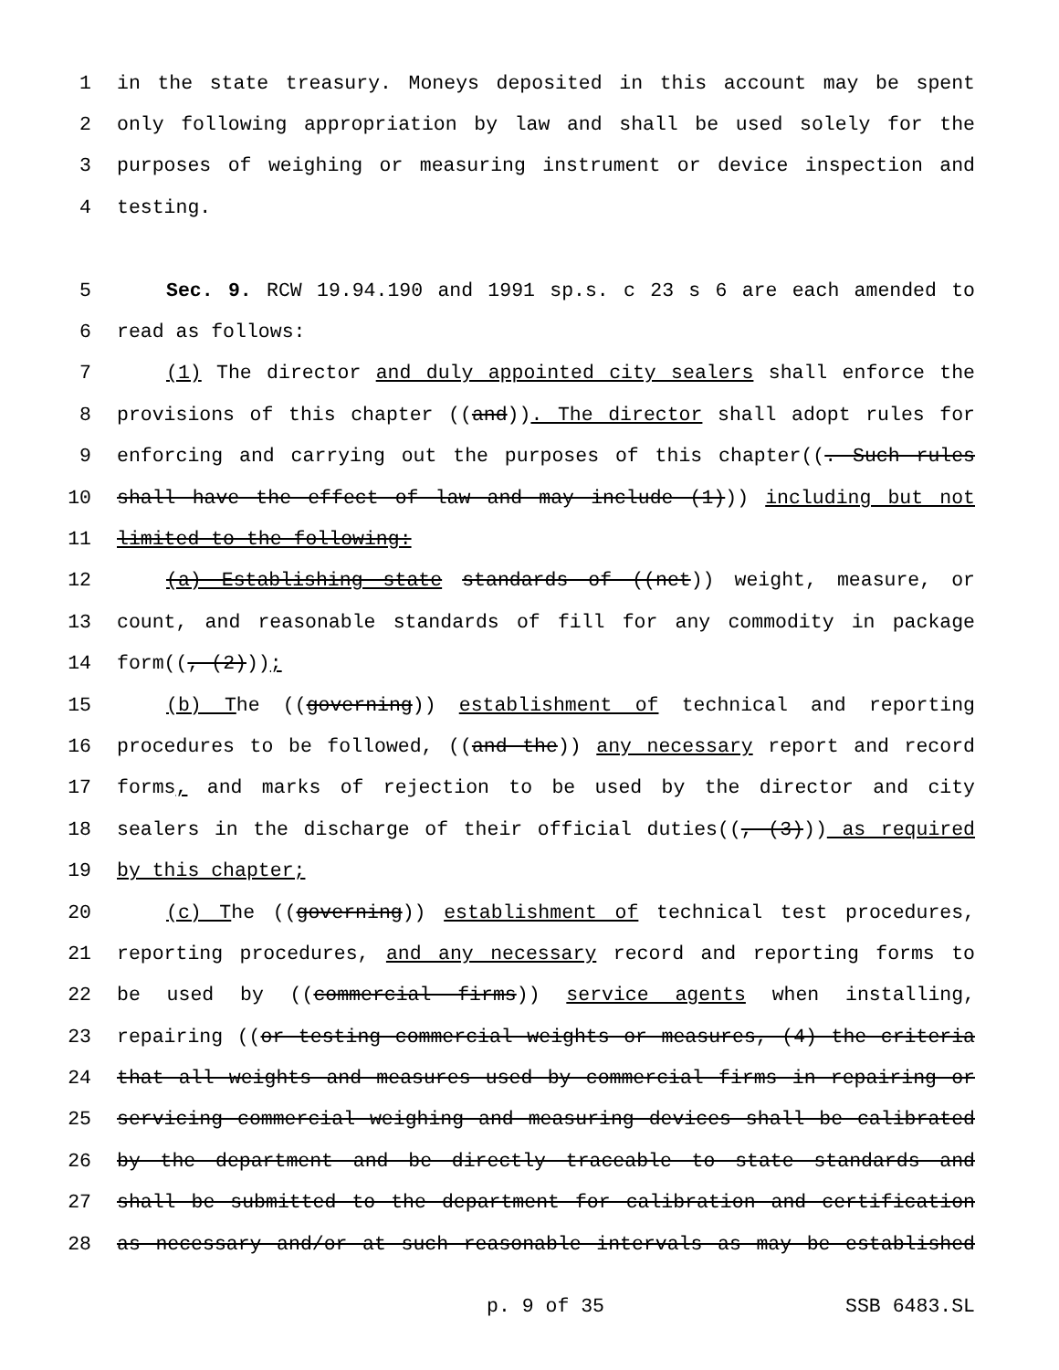1 in the state treasury. Moneys deposited in this account may be spent
2 only following appropriation by law and shall be used solely for the
3 purposes of weighing or measuring instrument or device inspection and
4 testing.
5 Sec. 9. RCW 19.94.190 and 1991 sp.s. c 23 s 6 are each amended to
6 read as follows:
7 (1) The director and duly appointed city sealers shall enforce the
8 provisions of this chapter ((and)). The director shall adopt rules for
9 enforcing and carrying out the purposes of this chapter((. Such rules
10 shall have the effect of law and may include (1))) including but not
11 limited to the following:
12 (a) Establishing state standards of ((net)) weight, measure, or
13 count, and reasonable standards of fill for any commodity in package
14 form((, (2)));
15 (b) The ((governing)) establishment of technical and reporting
16 procedures to be followed, ((and the)) any necessary report and record
17 forms, and marks of rejection to be used by the director and city
18 sealers in the discharge of their official duties((, (3))) as required
19 by this chapter;
20 (c) The ((governing)) establishment of technical test procedures,
21 reporting procedures, and any necessary record and reporting forms to
22 be used by ((commercial firms)) service agents when installing,
23 repairing ((or testing commercial weights or measures, (4) the criteria
24 that all weights and measures used by commercial firms in repairing or
25 servicing commercial weighing and measuring devices shall be calibrated
26 by the department and be directly traceable to state standards and
27 shall be submitted to the department for calibration and certification
28 as necessary and/or at such reasonable intervals as may be established
p. 9 of 35 SSB 6483.SL